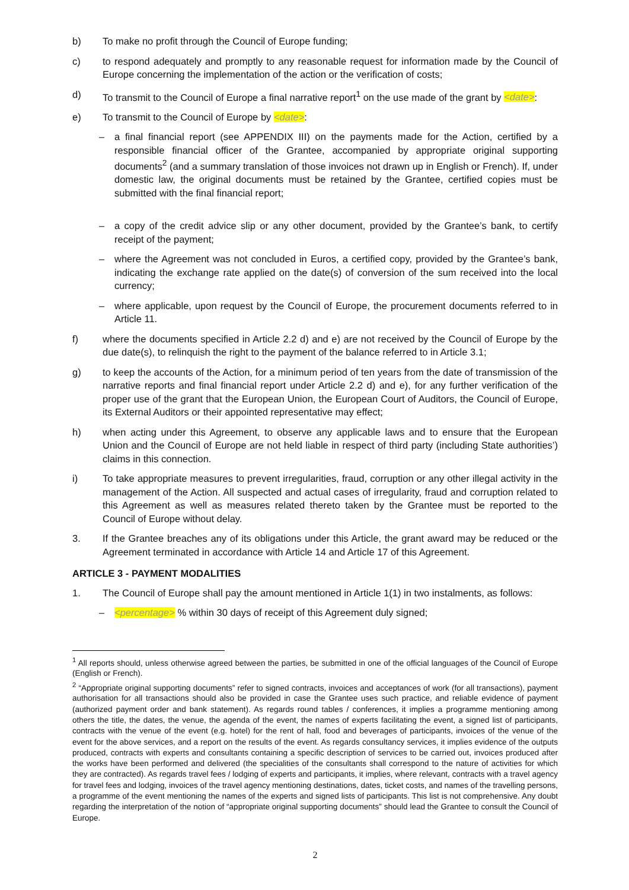b) To make no profit through the Council of Europe funding;
c) to respond adequately and promptly to any reasonable request for information made by the Council of Europe concerning the implementation of the action or the verification of costs;
d) To transmit to the Council of Europe a final narrative report<sup>1</sup> on the use made of the grant by <date>:
e) To transmit to the Council of Europe by <date>:
– a final financial report (see APPENDIX III) on the payments made for the Action, certified by a responsible financial officer of the Grantee, accompanied by appropriate original supporting documents<sup>2</sup> (and a summary translation of those invoices not drawn up in English or French). If, under domestic law, the original documents must be retained by the Grantee, certified copies must be submitted with the final financial report;
– a copy of the credit advice slip or any other document, provided by the Grantee’s bank, to certify receipt of the payment;
– where the Agreement was not concluded in Euros, a certified copy, provided by the Grantee’s bank, indicating the exchange rate applied on the date(s) of conversion of the sum received into the local currency;
– where applicable, upon request by the Council of Europe, the procurement documents referred to in Article 11.
f) where the documents specified in Article 2.2 d) and e) are not received by the Council of Europe by the due date(s), to relinquish the right to the payment of the balance referred to in Article 3.1;
g) to keep the accounts of the Action, for a minimum period of ten years from the date of transmission of the narrative reports and final financial report under Article 2.2 d) and e), for any further verification of the proper use of the grant that the European Union, the European Court of Auditors, the Council of Europe, its External Auditors or their appointed representative may effect;
h) when acting under this Agreement, to observe any applicable laws and to ensure that the European Union and the Council of Europe are not held liable in respect of third party (including State authorities’) claims in this connection.
i) To take appropriate measures to prevent irregularities, fraud, corruption or any other illegal activity in the management of the Action. All suspected and actual cases of irregularity, fraud and corruption related to this Agreement as well as measures related thereto taken by the Grantee must be reported to the Council of Europe without delay.
3. If the Grantee breaches any of its obligations under this Article, the grant award may be reduced or the Agreement terminated in accordance with Article 14 and Article 17 of this Agreement.
ARTICLE 3 - PAYMENT MODALITIES
1. The Council of Europe shall pay the amount mentioned in Article 1(1) in two instalments, as follows:
– <percentage> % within 30 days of receipt of this Agreement duly signed;
<sup>1</sup> All reports should, unless otherwise agreed between the parties, be submitted in one of the official languages of the Council of Europe (English or French).
<sup>2</sup> “Appropriate original supporting documents” refer to signed contracts, invoices and acceptances of work (for all transactions), payment authorisation for all transactions should also be provided in case the Grantee uses such practice, and reliable evidence of payment (authorized payment order and bank statement). As regards round tables / conferences, it implies a programme mentioning among others the title, the dates, the venue, the agenda of the event, the names of experts facilitating the event, a signed list of participants, contracts with the venue of the event (e.g. hotel) for the rent of hall, food and beverages of participants, invoices of the venue of the event for the above services, and a report on the results of the event. As regards consultancy services, it implies evidence of the outputs produced, contracts with experts and consultants containing a specific description of services to be carried out, invoices produced after the works have been performed and delivered (the specialities of the consultants shall correspond to the nature of activities for which they are contracted). As regards travel fees / lodging of experts and participants, it implies, where relevant, contracts with a travel agency for travel fees and lodging, invoices of the travel agency mentioning destinations, dates, ticket costs, and names of the travelling persons, a programme of the event mentioning the names of the experts and signed lists of participants. This list is not comprehensive. Any doubt regarding the interpretation of the notion of “appropriate original supporting documents” should lead the Grantee to consult the Council of Europe.
2